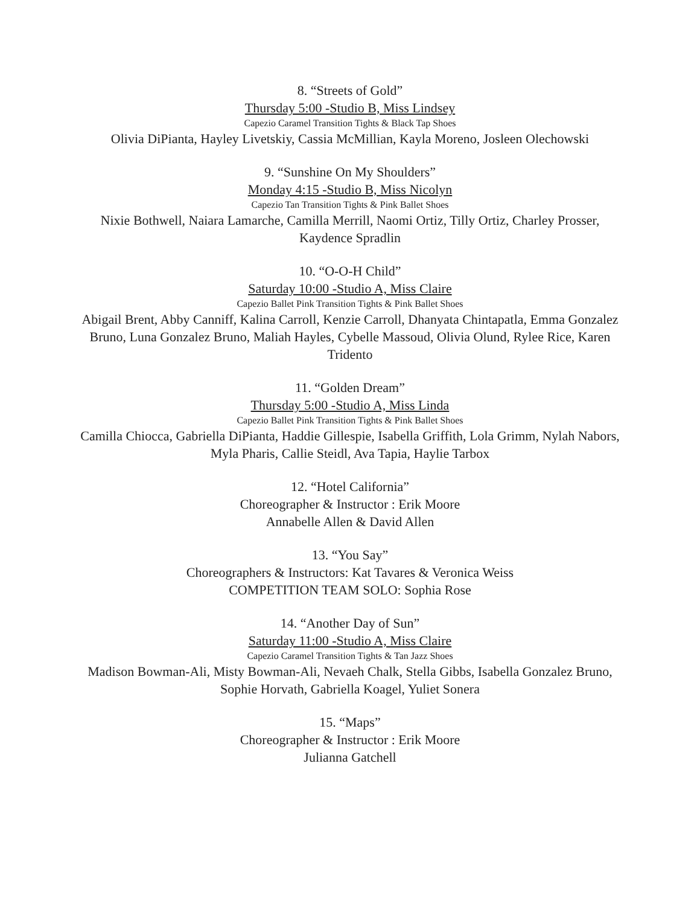8. “Streets of Gold”
Thursday 5:00 -Studio B, Miss Lindsey
Capezio Caramel Transition Tights & Black Tap Shoes
Olivia DiPianta, Hayley Livetskiy, Cassia McMillian, Kayla Moreno, Josleen Olechowski
9. “Sunshine On My Shoulders”
Monday 4:15 -Studio B, Miss Nicolyn
Capezio Tan Transition Tights & Pink Ballet Shoes
Nixie Bothwell, Naiara Lamarche, Camilla Merrill, Naomi Ortiz, Tilly Ortiz, Charley Prosser, Kaydence Spradlin
10. “O-O-H Child”
Saturday 10:00 -Studio A, Miss Claire
Capezio Ballet Pink Transition Tights & Pink Ballet Shoes
Abigail Brent, Abby Canniff, Kalina Carroll, Kenzie Carroll, Dhanyata Chintapatla, Emma Gonzalez Bruno, Luna Gonzalez Bruno, Maliah Hayles, Cybelle Massoud, Olivia Olund, Rylee Rice, Karen Tridento
11. “Golden Dream”
Thursday 5:00 -Studio A, Miss Linda
Capezio Ballet Pink Transition Tights & Pink Ballet Shoes
Camilla Chiocca, Gabriella DiPianta, Haddie Gillespie, Isabella Griffith, Lola Grimm, Nylah Nabors, Myla Pharis, Callie Steidl, Ava Tapia, Haylie Tarbox
12. “Hotel California”
Choreographer & Instructor : Erik Moore
Annabelle Allen & David Allen
13. “You Say”
Choreographers & Instructors: Kat Tavares & Veronica Weiss
COMPETITION TEAM SOLO: Sophia Rose
14. “Another Day of Sun”
Saturday 11:00 -Studio A, Miss Claire
Capezio Caramel Transition Tights & Tan Jazz Shoes
Madison Bowman-Ali, Misty Bowman-Ali, Nevaeh Chalk, Stella Gibbs, Isabella Gonzalez Bruno, Sophie Horvath, Gabriella Koagel, Yuliet Sonera
15. “Maps”
Choreographer & Instructor : Erik Moore
Julianna Gatchell